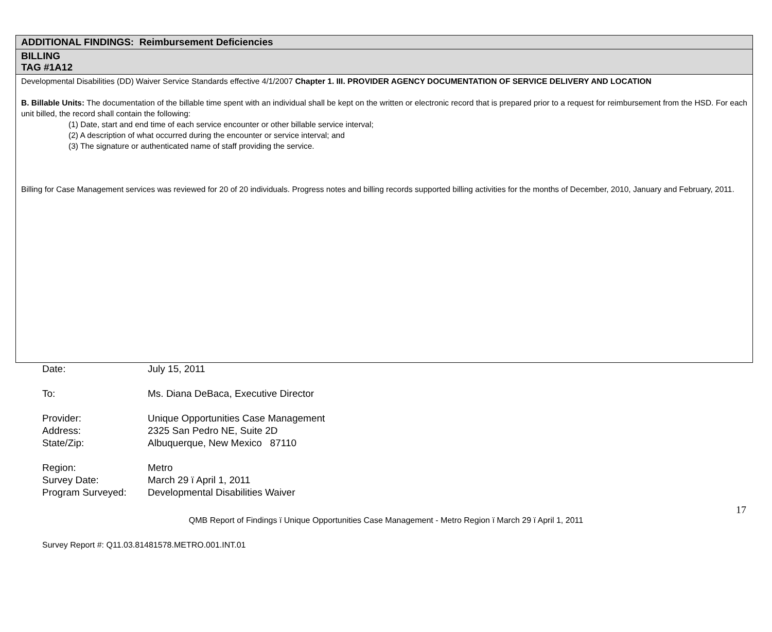| ADDITIONAL FINDINGS: Reimbursement Deficiencies |
| BILLING TAG #1A12 |
| Developmental Disabilities (DD) Waiver Service Standards effective 4/1/2007 Chapter 1. III. PROVIDER AGENCY DOCUMENTATION OF SERVICE DELIVERY AND LOCATION B. Billable Units: The documentation of the billable time spent with an individual shall be kept on the written or electronic record that is prepared prior to a request for reimbursement from the HSD. For each unit billed, the record shall contain the following: (1) Date, start and end time of each service encounter or other billable service interval; (2) A description of what occurred during the encounter or service interval; and (3) The signature or authenticated name of staff providing the service. Billing for Case Management services was reviewed for 20 of 20 individuals. Progress notes and billing records supported billing activities for the months of December, 2010, January and February, 2011. |
| Date: | July 15, 2011 |
| To: | Ms. Diana DeBaca, Executive Director |
| Provider: | Unique Opportunities Case Management |
| Address: | 2325 San Pedro NE, Suite 2D |
| State/Zip: | Albuquerque, New Mexico 87110 |
| Region: | Metro |
| Survey Date: | March 29 ï April 1, 2011 |
| Program Surveyed: | Developmental Disabilities Waiver |
17
QMB Report of Findings ï Unique Opportunities Case Management - Metro Region ï March 29 ï April 1, 2011
Survey Report #: Q11.03.81481578.METRO.001.INT.01